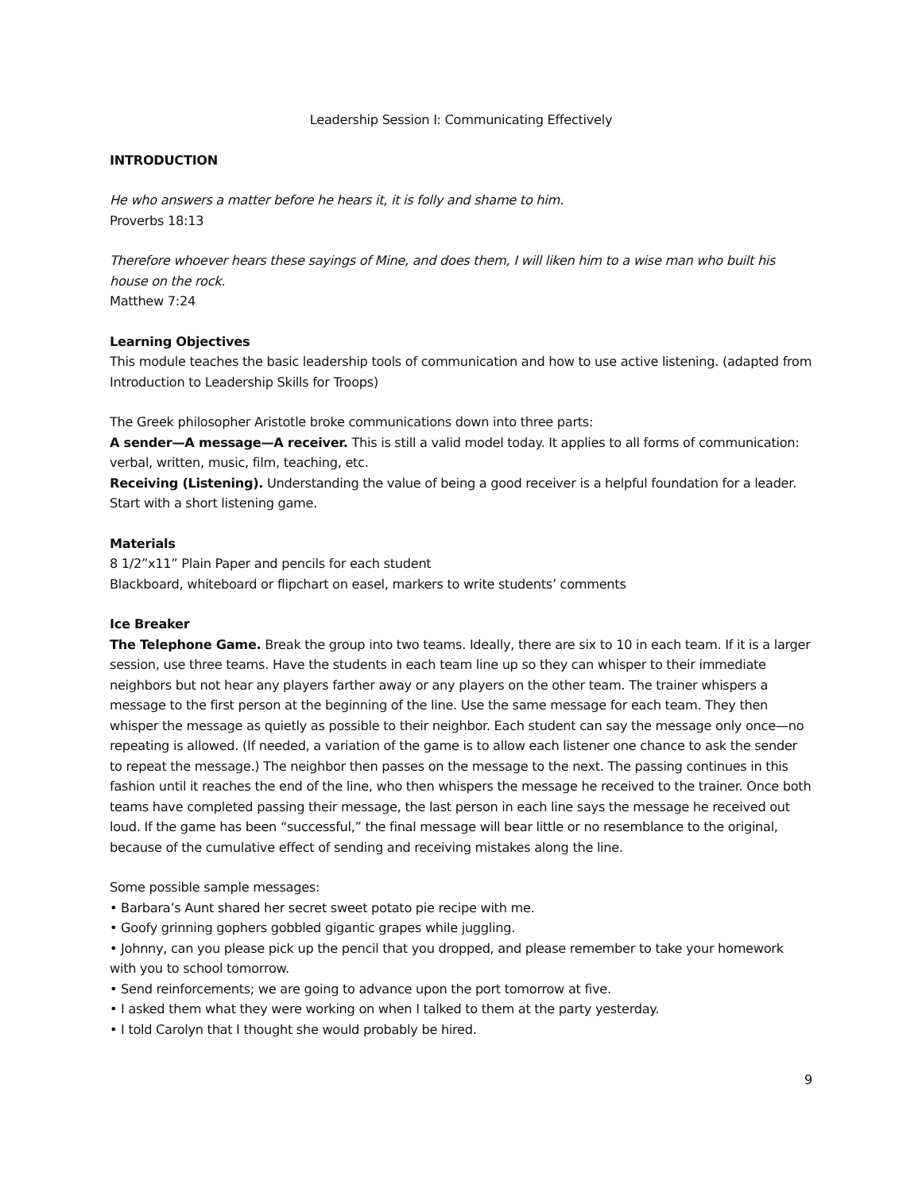Leadership Session I: Communicating Effectively
INTRODUCTION
He who answers a matter before he hears it, it is folly and shame to him.
Proverbs 18:13
Therefore whoever hears these sayings of Mine, and does them, I will liken him to a wise man who built his house on the rock.
Matthew 7:24
Learning Objectives
This module teaches the basic leadership tools of communication and how to use active listening. (adapted from Introduction to Leadership Skills for Troops)
The Greek philosopher Aristotle broke communications down into three parts:
A sender—A message—A receiver. This is still a valid model today. It applies to all forms of communication: verbal, written, music, film, teaching, etc.
Receiving (Listening). Understanding the value of being a good receiver is a helpful foundation for a leader. Start with a short listening game.
Materials
8 1/2”x11” Plain Paper and pencils for each student
Blackboard, whiteboard or flipchart on easel, markers to write students’ comments
Ice Breaker
The Telephone Game. Break the group into two teams. Ideally, there are six to 10 in each team. If it is a larger session, use three teams. Have the students in each team line up so they can whisper to their immediate neighbors but not hear any players farther away or any players on the other team. The trainer whispers a message to the first person at the beginning of the line. Use the same message for each team. They then whisper the message as quietly as possible to their neighbor. Each student can say the message only once—no repeating is allowed. (If needed, a variation of the game is to allow each listener one chance to ask the sender to repeat the message.) The neighbor then passes on the message to the next. The passing continues in this fashion until it reaches the end of the line, who then whispers the message he received to the trainer. Once both teams have completed passing their message, the last person in each line says the message he received out loud. If the game has been “successful,” the final message will bear little or no resemblance to the original, because of the cumulative effect of sending and receiving mistakes along the line.
Some possible sample messages:
• Barbara’s Aunt shared her secret sweet potato pie recipe with me.
• Goofy grinning gophers gobbled gigantic grapes while juggling.
• Johnny, can you please pick up the pencil that you dropped, and please remember to take your homework with you to school tomorrow.
• Send reinforcements; we are going to advance upon the port tomorrow at five.
• I asked them what they were working on when I talked to them at the party yesterday.
• I told Carolyn that I thought she would probably be hired.
9